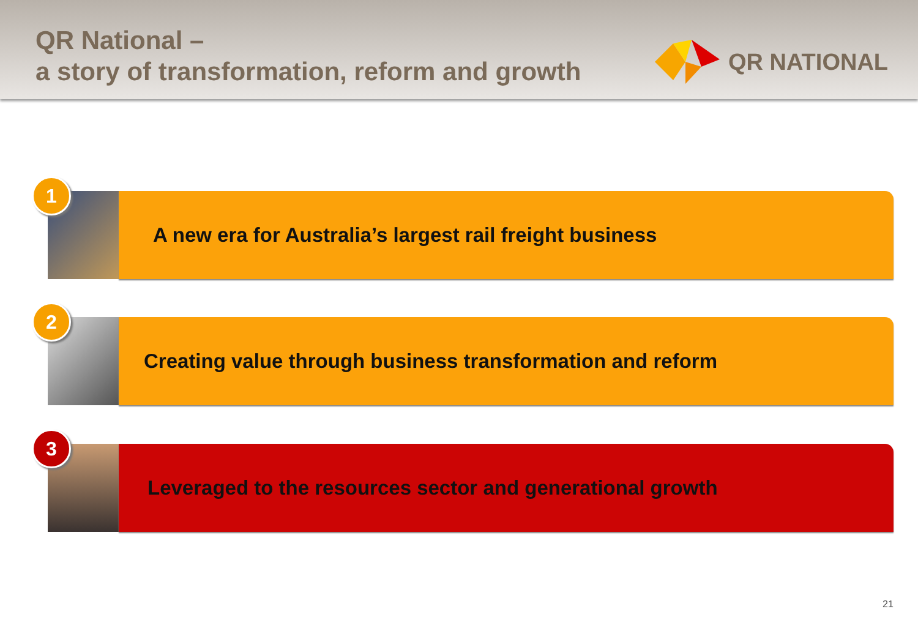QR National –
a story of transformation, reform and growth
QR NATIONAL
A new era for Australia’s largest rail freight business
1
Creating value through business transformation and reform
2
Leveraged to the resources sector and generational growth
3
21